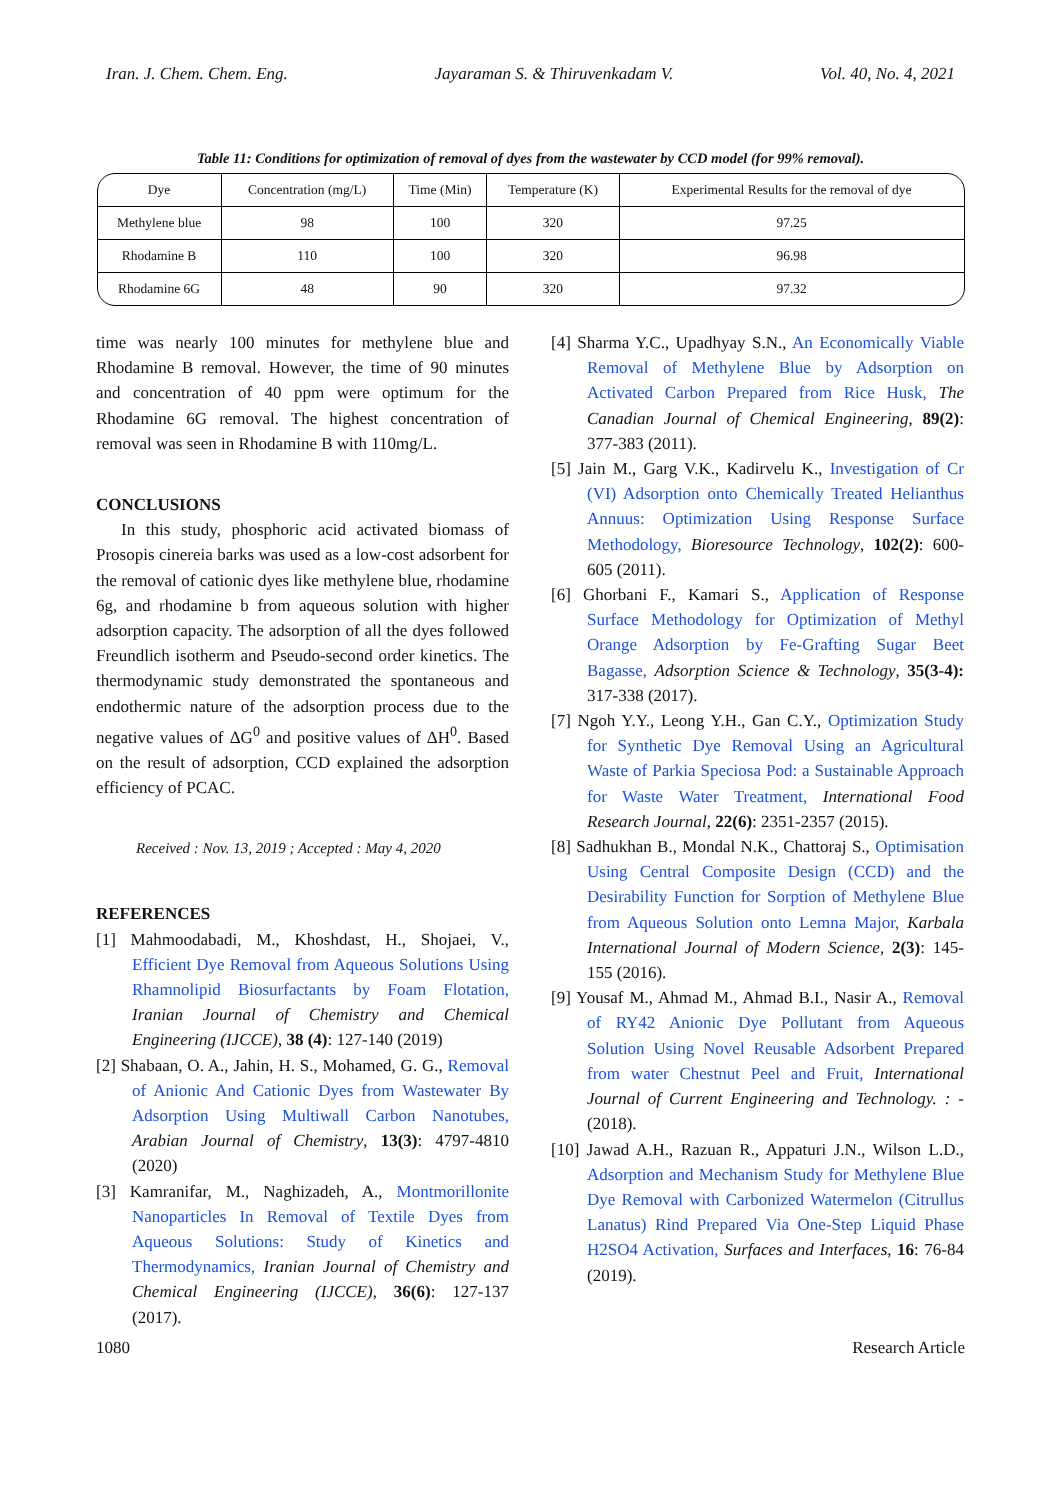Iran. J. Chem. Chem. Eng. Jayaraman S. & Thiruvenkadam V. Vol. 40, No. 4, 2021
Table 11: Conditions for optimization of removal of dyes from the wastewater by CCD model (for 99% removal).
| Dye | Concentration (mg/L) | Time (Min) | Temperature (K) | Experimental Results for the removal of dye |
| --- | --- | --- | --- | --- |
| Methylene blue | 98 | 100 | 320 | 97.25 |
| Rhodamine B | 110 | 100 | 320 | 96.98 |
| Rhodamine 6G | 48 | 90 | 320 | 97.32 |
time was nearly 100 minutes for methylene blue and Rhodamine B removal. However, the time of 90 minutes and concentration of 40 ppm were optimum for the Rhodamine 6G removal. The highest concentration of removal was seen in Rhodamine B with 110mg/L.
CONCLUSIONS
In this study, phosphoric acid activated biomass of Prosopis cinereia barks was used as a low-cost adsorbent for the removal of cationic dyes like methylene blue, rhodamine 6g, and rhodamine b from aqueous solution with higher adsorption capacity. The adsorption of all the dyes followed Freundlich isotherm and Pseudo-second order kinetics. The thermodynamic study demonstrated the spontaneous and endothermic nature of the adsorption process due to the negative values of ΔG<sup>0</sup> and positive values of ΔH<sup>0</sup>. Based on the result of adsorption, CCD explained the adsorption efficiency of PCAC.
Received : Nov. 13, 2019 ; Accepted : May 4, 2020
REFERENCES
[1] Mahmoodabadi, M., Khoshdast, H., Shojaei, V., Efficient Dye Removal from Aqueous Solutions Using Rhamnolipid Biosurfactants by Foam Flotation, Iranian Journal of Chemistry and Chemical Engineering (IJCCE), 38 (4): 127-140 (2019)
[2] Shabaan, O. A., Jahin, H. S., Mohamed, G. G., Removal of Anionic And Cationic Dyes from Wastewater By Adsorption Using Multiwall Carbon Nanotubes, Arabian Journal of Chemistry, 13(3): 4797-4810 (2020)
[3] Kamranifar, M., Naghizadeh, A., Montmorillonite Nanoparticles In Removal of Textile Dyes from Aqueous Solutions: Study of Kinetics and Thermodynamics, Iranian Journal of Chemistry and Chemical Engineering (IJCCE), 36(6): 127-137 (2017).
[4] Sharma Y.C., Upadhyay S.N., An Economically Viable Removal of Methylene Blue by Adsorption on Activated Carbon Prepared from Rice Husk, The Canadian Journal of Chemical Engineering, 89(2): 377-383 (2011).
[5] Jain M., Garg V.K., Kadirvelu K., Investigation of Cr (VI) Adsorption onto Chemically Treated Helianthus Annuus: Optimization Using Response Surface Methodology, Bioresource Technology, 102(2): 600-605 (2011).
[6] Ghorbani F., Kamari S., Application of Response Surface Methodology for Optimization of Methyl Orange Adsorption by Fe-Grafting Sugar Beet Bagasse, Adsorption Science & Technology, 35(3-4): 317-338 (2017).
[7] Ngoh Y.Y., Leong Y.H., Gan C.Y., Optimization Study for Synthetic Dye Removal Using an Agricultural Waste of Parkia Speciosa Pod: a Sustainable Approach for Waste Water Treatment, International Food Research Journal, 22(6): 2351-2357 (2015).
[8] Sadhukhan B., Mondal N.K., Chattoraj S., Optimisation Using Central Composite Design (CCD) and the Desirability Function for Sorption of Methylene Blue from Aqueous Solution onto Lemna Major, Karbala International Journal of Modern Science, 2(3): 145-155 (2016).
[9] Yousaf M., Ahmad M., Ahmad B.I., Nasir A., Removal of RY42 Anionic Dye Pollutant from Aqueous Solution Using Novel Reusable Adsorbent Prepared from water Chestnut Peel and Fruit, International Journal of Current Engineering and Technology. : - (2018).
[10] Jawad A.H., Razuan R., Appaturi J.N., Wilson L.D., Adsorption and Mechanism Study for Methylene Blue Dye Removal with Carbonized Watermelon (Citrullus Lanatus) Rind Prepared Via One-Step Liquid Phase H2SO4 Activation, Surfaces and Interfaces, 16: 76-84 (2019).
1080 Research Article